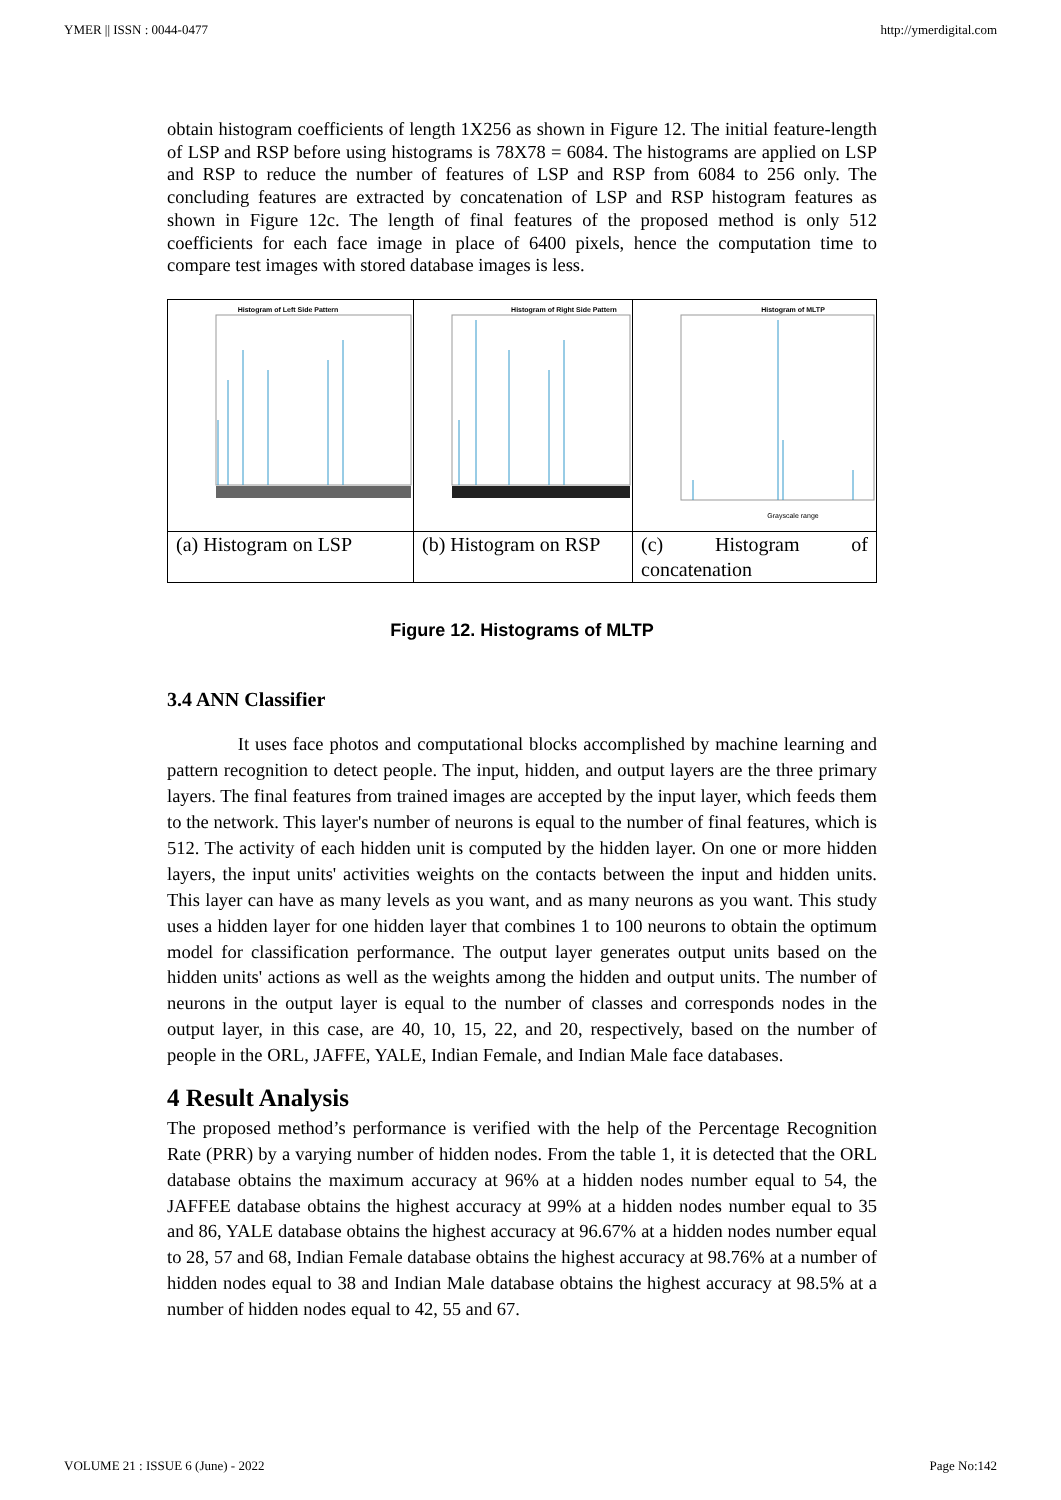YMER || ISSN : 0044-0477 http://ymerdigital.com
obtain histogram coefficients of length 1X256 as shown in Figure 12. The initial feature-length of LSP and RSP before using histograms is 78X78 = 6084. The histograms are applied on LSP and RSP to reduce the number of features of LSP and RSP from 6084 to 256 only. The concluding features are extracted by concatenation of LSP and RSP histogram features as shown in Figure 12c. The length of final features of the proposed method is only 512 coefficients for each face image in place of 6400 pixels, hence the computation time to compare test images with stored database images is less.
| Histogram of Left Side Pattern | Histogram of Right Side Pattern | Histogram of MLTP Grayscale range |
| (a) Histogram on LSP | (b) Histogram on RSP | (c) Histogram of concatenation |
Figure 12. Histograms of MLTP
3.4 ANN Classifier
It uses face photos and computational blocks accomplished by machine learning and pattern recognition to detect people. The input, hidden, and output layers are the three primary layers. The final features from trained images are accepted by the input layer, which feeds them to the network. This layer's number of neurons is equal to the number of final features, which is 512. The activity of each hidden unit is computed by the hidden layer. On one or more hidden layers, the input units' activities weights on the contacts between the input and hidden units. This layer can have as many levels as you want, and as many neurons as you want. This study uses a hidden layer for one hidden layer that combines 1 to 100 neurons to obtain the optimum model for classification performance. The output layer generates output units based on the hidden units' actions as well as the weights among the hidden and output units. The number of neurons in the output layer is equal to the number of classes and corresponds nodes in the output layer, in this case, are 40, 10, 15, 22, and 20, respectively, based on the number of people in the ORL, JAFFE, YALE, Indian Female, and Indian Male face databases.
4 Result Analysis
The proposed method’s performance is verified with the help of the Percentage Recognition Rate (PRR) by a varying number of hidden nodes. From the table 1, it is detected that the ORL database obtains the maximum accuracy at 96% at a hidden nodes number equal to 54, the JAFFEE database obtains the highest accuracy at 99% at a hidden nodes number equal to 35 and 86, YALE database obtains the highest accuracy at 96.67% at a hidden nodes number equal to 28, 57 and 68, Indian Female database obtains the highest accuracy at 98.76% at a number of hidden nodes equal to 38 and Indian Male database obtains the highest accuracy at 98.5% at a number of hidden nodes equal to 42, 55 and 67.
VOLUME 21 : ISSUE 6 (June) - 2022 Page No:142